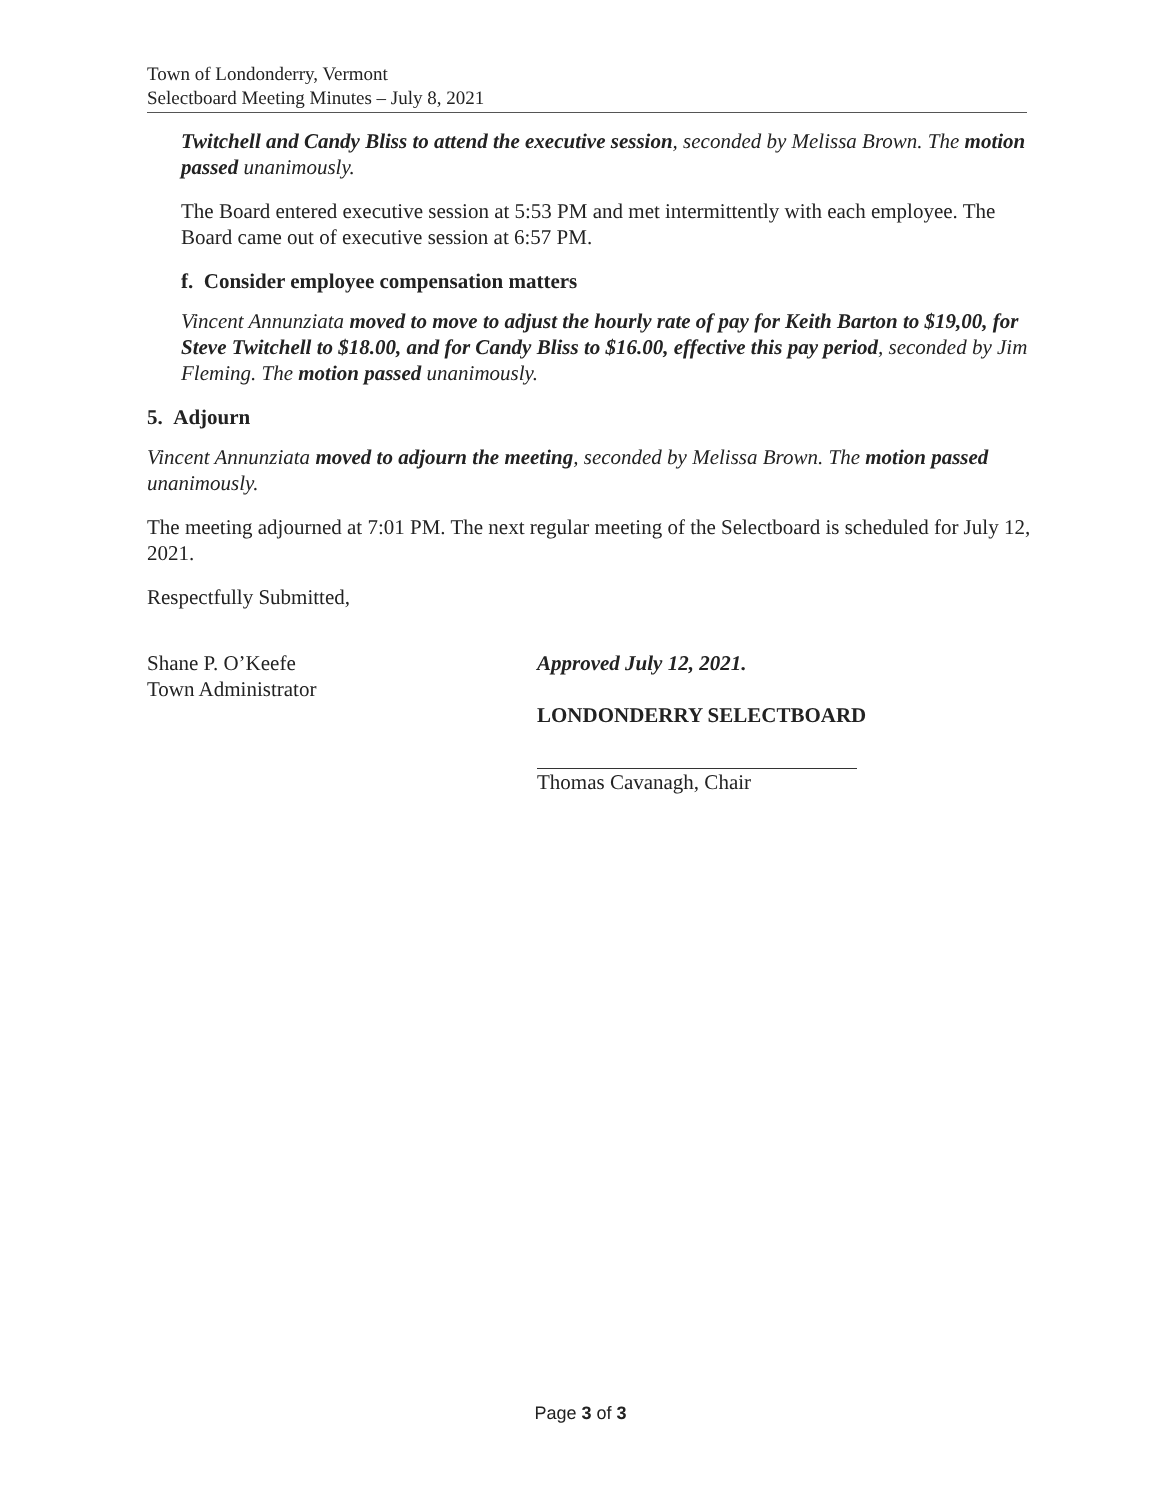Town of Londonderry, Vermont
Selectboard Meeting Minutes – July 8, 2021
Twitchell and Candy Bliss to attend the executive session, seconded by Melissa Brown. The motion passed unanimously.
The Board entered executive session at 5:53 PM and met intermittently with each employee. The Board came out of executive session at 6:57 PM.
f. Consider employee compensation matters
Vincent Annunziata moved to move to adjust the hourly rate of pay for Keith Barton to $19,00, for Steve Twitchell to $18.00, and for Candy Bliss to $16.00, effective this pay period, seconded by Jim Fleming. The motion passed unanimously.
5. Adjourn
Vincent Annunziata moved to adjourn the meeting, seconded by Melissa Brown. The motion passed unanimously.
The meeting adjourned at 7:01 PM. The next regular meeting of the Selectboard is scheduled for July 12, 2021.
Respectfully Submitted,
Shane P. O’Keefe
Town Administrator
Approved July 12, 2021.
LONDONDERRY SELECTBOARD
Thomas Cavanagh, Chair
Page 3 of 3